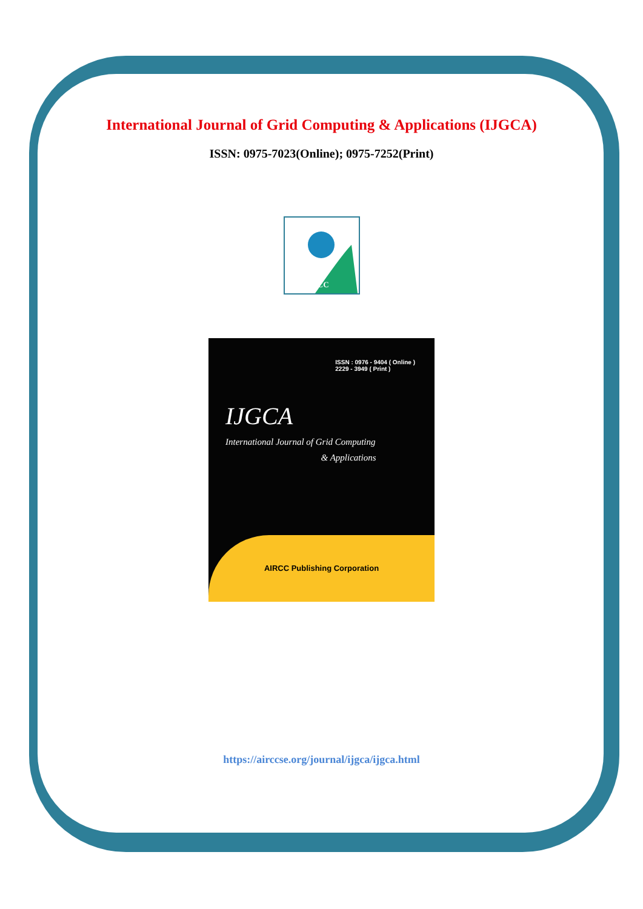International Journal of Grid Computing & Applications (IJGCA)
ISSN: 0975-7023(Online); 0975-7252(Print)
AIRCC
ISSN : 0976 - 9404 ( Online )
2229 - 3949 ( Print )
IJGCA
International Journal of Grid Computing
& Applications
AIRCC Publishing Corporation
https://airccse.org/journal/ijgca/ijgca.html